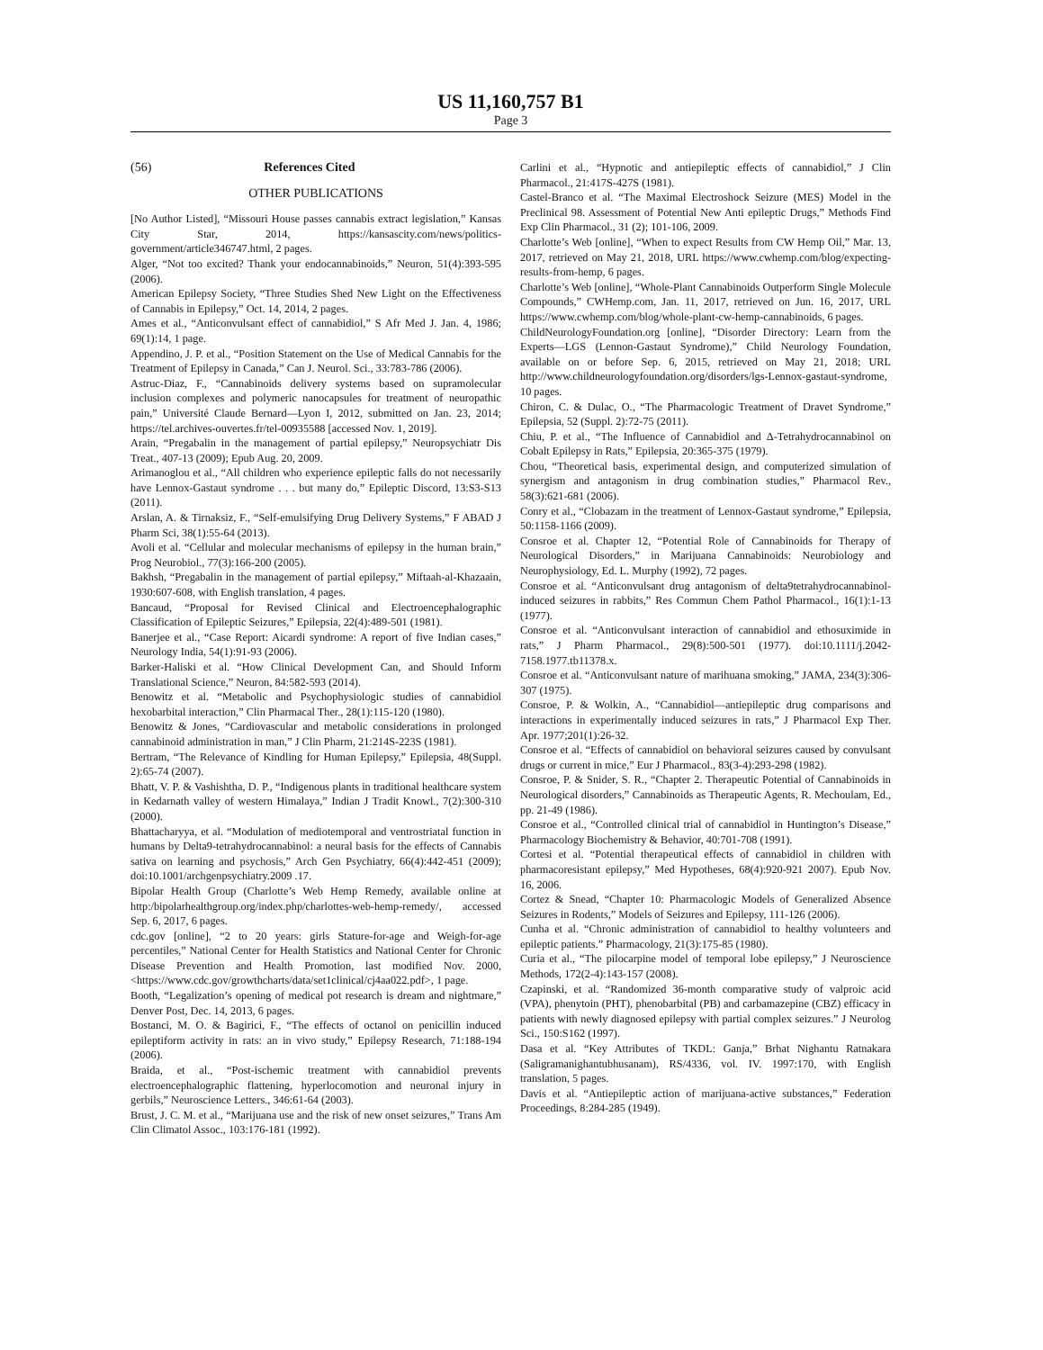US 11,160,757 B1
Page 3
(56) References Cited
OTHER PUBLICATIONS
[No Author Listed], “Missouri House passes cannabis extract legislation,” Kansas City Star, 2014, https://kansascity.com/news/politics-government/article346747.html, 2 pages.
Alger, “Not too excited? Thank your endocannabinoids,” Neuron, 51(4):393-595 (2006).
American Epilepsy Society, “Three Studies Shed New Light on the Effectiveness of Cannabis in Epilepsy,” Oct. 14, 2014, 2 pages.
Ames et al., “Anticonvulsant effect of cannabidiol,” S Afr Med J. Jan. 4, 1986; 69(1):14, 1 page.
Appendino, J. P. et al., “Position Statement on the Use of Medical Cannabis for the Treatment of Epilepsy in Canada,” Can J. Neurol. Sci., 33:783-786 (2006).
Astruc-Diaz, F., “Cannabinoids delivery systems based on supramolecular inclusion complexes and polymeric nanocapsules for treatment of neuropathic pain,” Université Claude Bernard—Lyon I, 2012, submitted on Jan. 23, 2014; https://tel.archives-ouvertes.fr/tel-00935588 [accessed Nov. 1, 2019].
Arain, “Pregabalin in the management of partial epilepsy,” Neuropsychiatr Dis Treat., 407-13 (2009); Epub Aug. 20, 2009.
Arimanoglou et al., “All children who experience epileptic falls do not necessarily have Lennox-Gastaut syndrome . . . but many do,” Epileptic Discord, 13:S3-S13 (2011).
Arslan, A. & Tirnaksiz, F., “Self-emulsifying Drug Delivery Systems,” F ABAD J Pharm Sci, 38(1):55-64 (2013).
Avoli et al. “Cellular and molecular mechanisms of epilepsy in the human brain,” Prog Neurobiol., 77(3):166-200 (2005).
Bakhsh, “Pregabalin in the management of partial epilepsy,” Miftaah-al-Khazaain, 1930:607-608, with English translation, 4 pages.
Bancaud, “Proposal for Revised Clinical and Electroencephalographic Classification of Epileptic Seizures,” Epilepsia, 22(4):489-501 (1981).
Banerjee et al., “Case Report: Aicardi syndrome: A report of five Indian cases,” Neurology India, 54(1):91-93 (2006).
Barker-Haliski et al. “How Clinical Development Can, and Should Inform Translational Science,” Neuron, 84:582-593 (2014).
Benowitz et al. “Metabolic and Psychophysiologic studies of cannabidiol hexobarbital interaction,” Clin Pharmacal Ther., 28(1):115-120 (1980).
Benowitz & Jones, “Cardiovascular and metabolic considerations in prolonged cannabinoid administration in man,” J Clin Pharm, 21:214S-223S (1981).
Bertram, “The Relevance of Kindling for Human Epilepsy,” Epilepsia, 48(Suppl. 2):65-74 (2007).
Bhatt, V. P. & Vashishtha, D. P., “Indigenous plants in traditional healthcare system in Kedarnath valley of western Himalaya,” Indian J Tradit Knowl., 7(2):300-310 (2000).
Bhattacharyya, et al. “Modulation of mediotemporal and ventrostriatal function in humans by Delta9-tetrahydrocannabinol: a neural basis for the effects of Cannabis sativa on learning and psychosis,” Arch Gen Psychiatry, 66(4):442-451 (2009); doi:10.1001/archgenpsychiatry.2009 .17.
Bipolar Health Group (Charlotte’s Web Hemp Remedy, available online at http:/bipolarhealthgroup.org/index.php/charlottes-web-hemp-remedy/, accessed Sep. 6, 2017, 6 pages.
cdc.gov [online], “2 to 20 years: girls Stature-for-age and Weigh-for-age percentiles,” National Center for Health Statistics and National Center for Chronic Disease Prevention and Health Promotion, last modified Nov. 2000, <https://www.cdc.gov/growthcharts/data/set1clinical/cj4aa022.pdf>, 1 page.
Booth, “Legalization’s opening of medical pot research is dream and nightmare,” Denver Post, Dec. 14, 2013, 6 pages.
Bostanci, M. O. & Bagirici, F., “The effects of octanol on penicillin induced epileptiform activity in rats: an in vivo study,” Epilepsy Research, 71:188-194 (2006).
Braida, et al., “Post-ischemic treatment with cannabidiol prevents electroencephalographic flattening, hyperlocomotion and neuronal injury in gerbils,” Neuroscience Letters., 346:61-64 (2003).
Brust, J. C. M. et al., “Marijuana use and the risk of new onset seizures,” Trans Am Clin Climatol Assoc., 103:176-181 (1992).
Carlini et al., “Hypnotic and antiepileptic effects of cannabidiol,” J Clin Pharmacol., 21:417S-427S (1981).
Castel-Branco et al. “The Maximal Electroshock Seizure (MES) Model in the Preclinical 98. Assessment of Potential New Anti epileptic Drugs,” Methods Find Exp Clin Pharmacol., 31 (2); 101-106, 2009.
Charlotte’s Web [online], “When to expect Results from CW Hemp Oil,” Mar. 13, 2017, retrieved on May 21, 2018, URL https://www.cwhemp.com/blog/expecting-results-from-hemp, 6 pages.
Charlotte’s Web [online], “Whole-Plant Cannabinoids Outperform Single Molecule Compounds,” CWHemp.com, Jan. 11, 2017, retrieved on Jun. 16, 2017, URL https://www.cwhemp.com/blog/whole-plant-cw-hemp-cannabinoids, 6 pages.
ChildNeurologyFoundation.org [online], “Disorder Directory: Learn from the Experts—LGS (Lennon-Gastaut Syndrome),” Child Neurology Foundation, available on or before Sep. 6, 2015, retrieved on May 21, 2018; URL http://www.childneurologyfoundation.org/disorders/lgs-Lennox-gastaut-syndrome, 10 pages.
Chiron, C. & Dulac, O., “The Pharmacologic Treatment of Dravet Syndrome,” Epilepsia, 52 (Suppl. 2):72-75 (2011).
Chiu, P. et al., “The Influence of Cannabidiol and Δ-Tetrahydrocannabinol on Cobalt Epilepsy in Rats,” Epilepsia, 20:365-375 (1979).
Chou, “Theoretical basis, experimental design, and computerized simulation of synergism and antagonism in drug combination studies,” Pharmacol Rev., 58(3):621-681 (2006).
Conry et al., “Clobazam in the treatment of Lennox-Gastaut syndrome,” Epilepsia, 50:1158-1166 (2009).
Consroe et al. Chapter 12, “Potential Role of Cannabinoids for Therapy of Neurological Disorders,” in Marijuana Cannabinoids: Neurobiology and Neurophysiology, Ed. L. Murphy (1992), 72 pages.
Consroe et al. “Anticonvulsant drug antagonism of delta9tetrahydrocannabinol-induced seizures in rabbits,” Res Commun Chem Pathol Pharmacol., 16(1):1-13 (1977).
Consroe et al. “Anticonvulsant interaction of cannabidiol and ethosuximide in rats,” J Pharm Pharmacol., 29(8):500-501 (1977). doi:10.1111/j.2042-7158.1977.tb11378.x.
Consroe et al. “Anticonvulsant nature of marihuana smoking,” JAMA, 234(3):306-307 (1975).
Consroe, P. & Wolkin, A., “Cannabidiol—antiepileptic drug comparisons and interactions in experimentally induced seizures in rats,” J Pharmacol Exp Ther. Apr. 1977;201(1):26-32.
Consroe et al. “Effects of cannabidiol on behavioral seizures caused by convulsant drugs or current in mice,” Eur J Pharmacol., 83(3-4):293-298 (1982).
Consroe, P. & Snider, S. R., “Chapter 2. Therapeutic Potential of Cannabinoids in Neurological disorders,” Cannabinoids as Therapeutic Agents, R. Mechoulam, Ed., pp. 21-49 (1986).
Consroe et al., “Controlled clinical trial of cannabidiol in Huntington’s Disease,” Pharmacology Biochemistry & Behavior, 40:701-708 (1991).
Cortesi et al. “Potential therapeutical effects of cannabidiol in children with pharmacoresistant epilepsy,” Med Hypotheses, 68(4):920-921 2007). Epub Nov. 16, 2006.
Cortez & Snead, “Chapter 10: Pharmacologic Models of Generalized Absence Seizures in Rodents,” Models of Seizures and Epilepsy, 111-126 (2006).
Cunha et al. “Chronic administration of cannabidiol to healthy volunteers and epileptic patients.” Pharmacology, 21(3):175-85 (1980).
Curia et al., “The pilocarpine model of temporal lobe epilepsy,” J Neuroscience Methods, 172(2-4):143-157 (2008).
Czapinski, et al. “Randomized 36-month comparative study of valproic acid (VPA), phenytoin (PHT), phenobarbital (PB) and carbamazepine (CBZ) efficacy in patients with newly diagnosed epilepsy with partial complex seizures.” J Neurolog Sci., 150:S162 (1997).
Dasa et al. “Key Attributes of TKDL: Ganja,” Brhat Nighantu Ratnakara (Saligramanighantubhusanam), RS/4336, vol. IV. 1997:170, with English translation, 5 pages.
Davis et al. “Antiepileptic action of marijuana-active substances,” Federation Proceedings, 8:284-285 (1949).